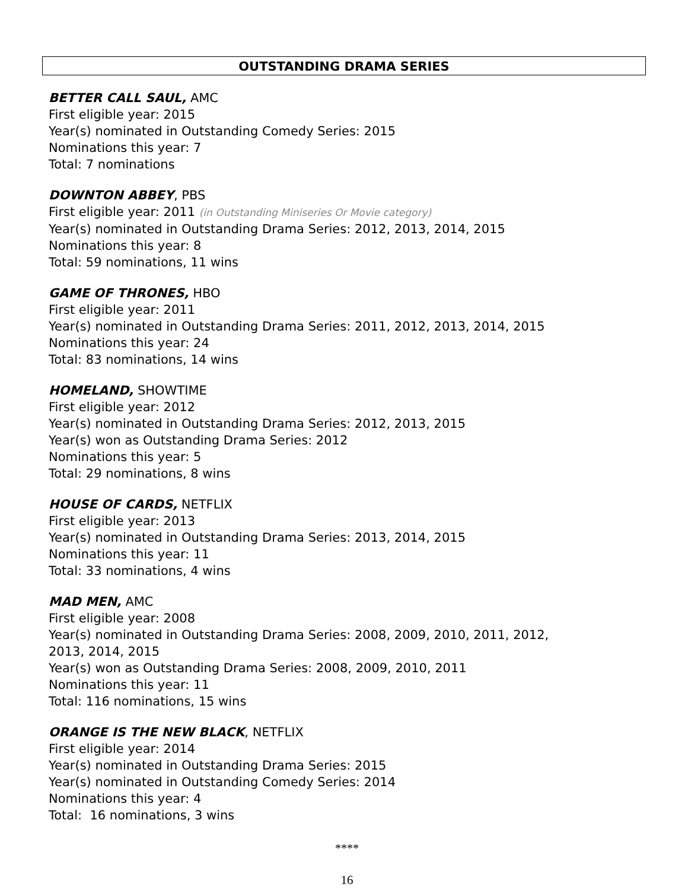OUTSTANDING DRAMA SERIES
BETTER CALL SAUL, AMC
First eligible year: 2015
Year(s) nominated in Outstanding Comedy Series: 2015
Nominations this year: 7
Total: 7 nominations
DOWNTON ABBEY, PBS
First eligible year: 2011 (in Outstanding Miniseries Or Movie category)
Year(s) nominated in Outstanding Drama Series: 2012, 2013, 2014, 2015
Nominations this year: 8
Total: 59 nominations, 11 wins
GAME OF THRONES, HBO
First eligible year: 2011
Year(s) nominated in Outstanding Drama Series: 2011, 2012, 2013, 2014, 2015
Nominations this year: 24
Total: 83 nominations, 14 wins
HOMELAND, SHOWTIME
First eligible year: 2012
Year(s) nominated in Outstanding Drama Series: 2012, 2013, 2015
Year(s) won as Outstanding Drama Series: 2012
Nominations this year: 5
Total: 29 nominations, 8 wins
HOUSE OF CARDS, NETFLIX
First eligible year: 2013
Year(s) nominated in Outstanding Drama Series: 2013, 2014, 2015
Nominations this year: 11
Total: 33 nominations, 4 wins
MAD MEN, AMC
First eligible year: 2008
Year(s) nominated in Outstanding Drama Series: 2008, 2009, 2010, 2011, 2012,
2013, 2014, 2015
Year(s) won as Outstanding Drama Series: 2008, 2009, 2010, 2011
Nominations this year: 11
Total: 116 nominations, 15 wins
ORANGE IS THE NEW BLACK, NETFLIX
First eligible year: 2014
Year(s) nominated in Outstanding Drama Series: 2015
Year(s) nominated in Outstanding Comedy Series: 2014
Nominations this year: 4
Total: 16 nominations, 3 wins
****
16